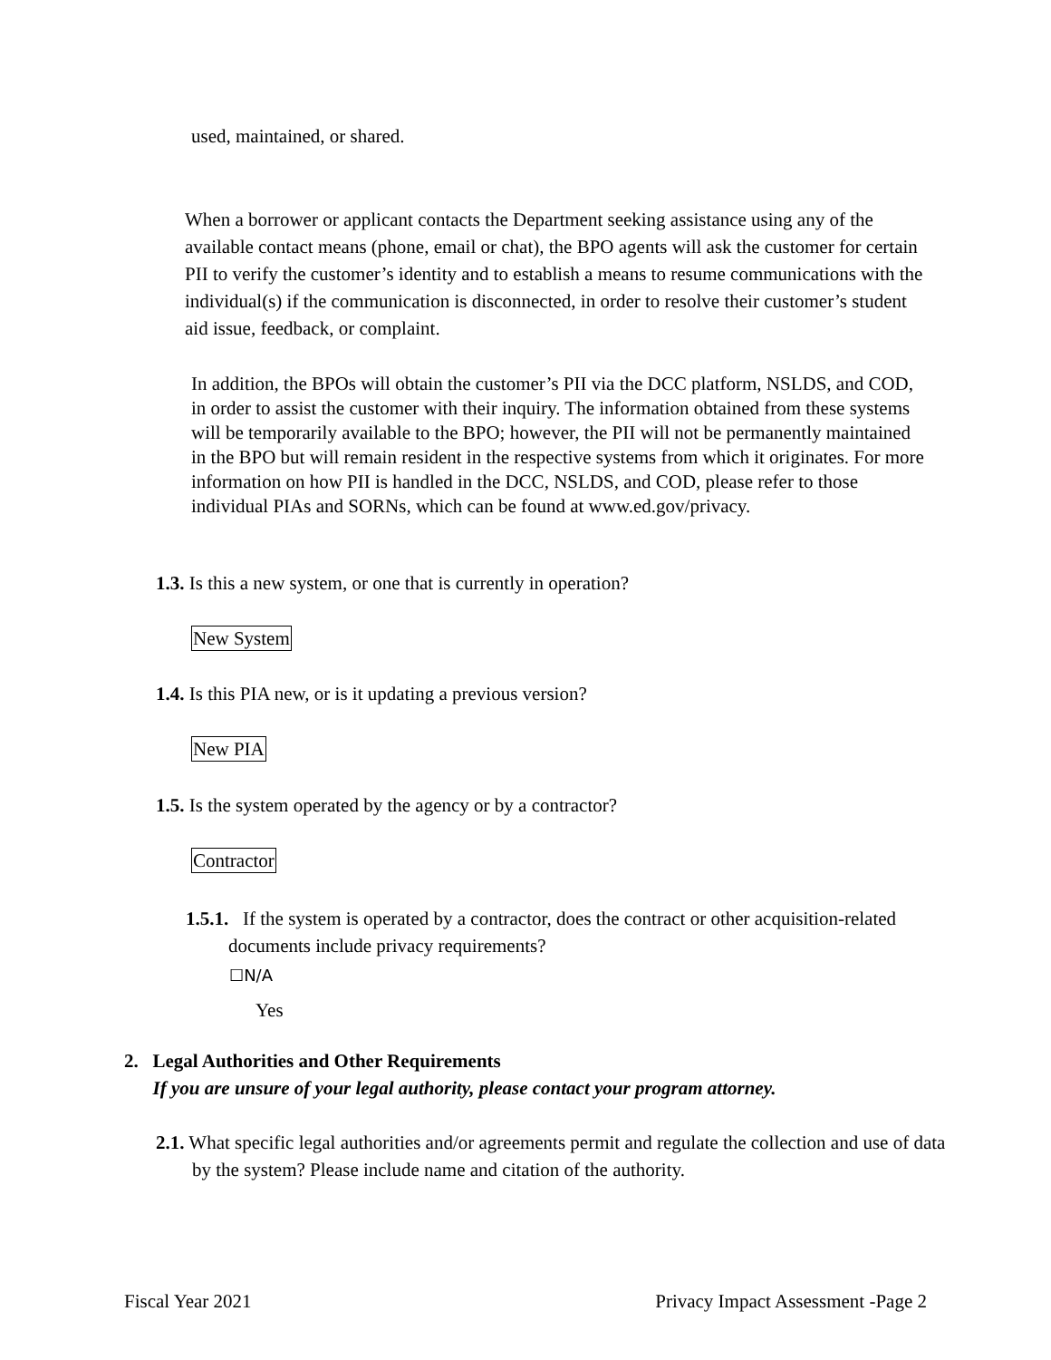used, maintained, or shared.
When a borrower or applicant contacts the Department seeking assistance using any of the available contact means (phone, email or chat), the BPO agents will ask the customer for certain PII to verify the customer’s identity and to establish a means to resume communications with the individual(s) if the communication is disconnected, in order to resolve their customer’s student aid issue, feedback, or complaint.
In addition, the BPOs will obtain the customer’s PII via the DCC platform, NSLDS, and COD, in order to assist the customer with their inquiry. The information obtained from these systems will be temporarily available to the BPO; however, the PII will not be permanently maintained in the BPO but will remain resident in the respective systems from which it originates. For more information on how PII is handled in the DCC, NSLDS, and COD, please refer to those individual PIAs and SORNs, which can be found at www.ed.gov/privacy.
1.3. Is this a new system, or one that is currently in operation?
New System
1.4. Is this PIA new, or is it updating a previous version?
New PIA
1.5. Is the system operated by the agency or by a contractor?
Contractor
1.5.1. If the system is operated by a contractor, does the contract or other acquisition-related documents include privacy requirements?
☐N/A
Yes
2. Legal Authorities and Other Requirements
If you are unsure of your legal authority, please contact your program attorney.
2.1. What specific legal authorities and/or agreements permit and regulate the collection and use of data by the system? Please include name and citation of the authority.
Fiscal Year 2021
Privacy Impact Assessment -Page 2